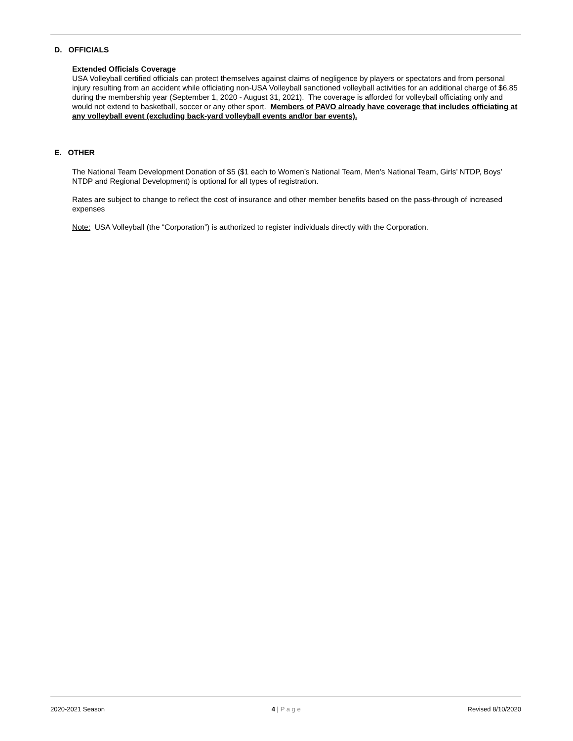D. OFFICIALS
Extended Officials Coverage
USA Volleyball certified officials can protect themselves against claims of negligence by players or spectators and from personal injury resulting from an accident while officiating non-USA Volleyball sanctioned volleyball activities for an additional charge of $6.85 during the membership year (September 1, 2020 - August 31, 2021). The coverage is afforded for volleyball officiating only and would not extend to basketball, soccer or any other sport. Members of PAVO already have coverage that includes officiating at any volleyball event (excluding back-yard volleyball events and/or bar events).
E. OTHER
The National Team Development Donation of $5 ($1 each to Women’s National Team, Men’s National Team, Girls’ NTDP, Boys’ NTDP and Regional Development) is optional for all types of registration.
Rates are subject to change to reflect the cost of insurance and other member benefits based on the pass-through of increased expenses
Note: USA Volleyball (the “Corporation”) is authorized to register individuals directly with the Corporation.
2020-2021 Season 4 | P a g e Revised 8/10/2020